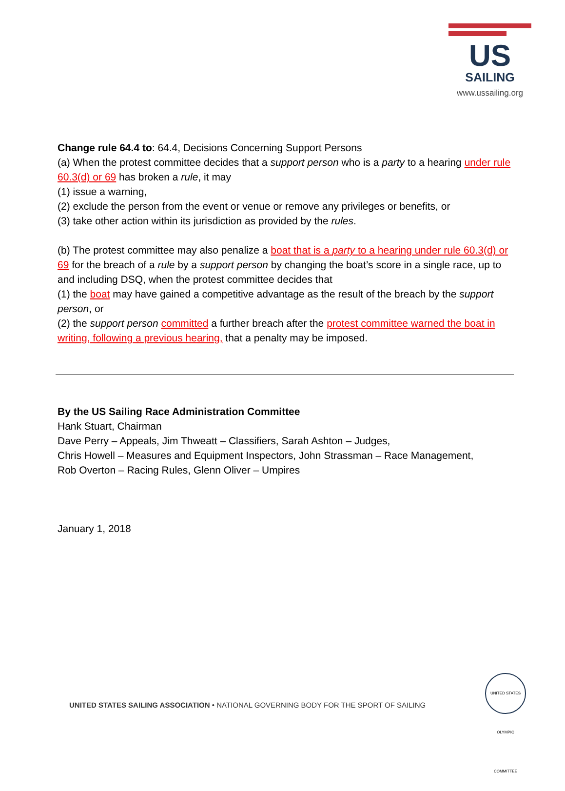US
SAILING
www.ussailing.org
Change rule 64.4 to: 64.4, Decisions Concerning Support Persons
(a) When the protest committee decides that a support person who is a party to a hearing under rule 60.3(d) or 69 has broken a rule, it may
(1) issue a warning,
(2) exclude the person from the event or venue or remove any privileges or benefits, or
(3) take other action within its jurisdiction as provided by the rules.
(b) The protest committee may also penalize a boat that is a party to a hearing under rule 60.3(d) or 69 for the breach of a rule by a support person by changing the boat’s score in a single race, up to and including DSQ, when the protest committee decides that
(1) the boat may have gained a competitive advantage as the result of the breach by the support person, or
(2) the support person committed a further breach after the protest committee warned the boat in writing, following a previous hearing, that a penalty may be imposed.
By the US Sailing Race Administration Committee
Hank Stuart, Chairman
Dave Perry – Appeals, Jim Thweatt – Classifiers, Sarah Ashton – Judges,
Chris Howell – Measures and Equipment Inspectors, John Strassman – Race Management,
Rob Overton – Racing Rules, Glenn Oliver – Umpires
January 1, 2018
UNITED STATES SAILING ASSOCIATION • NATIONAL GOVERNING BODY FOR THE SPORT OF SAILING
UNITED STATES OLYMPIC COMMITTEE